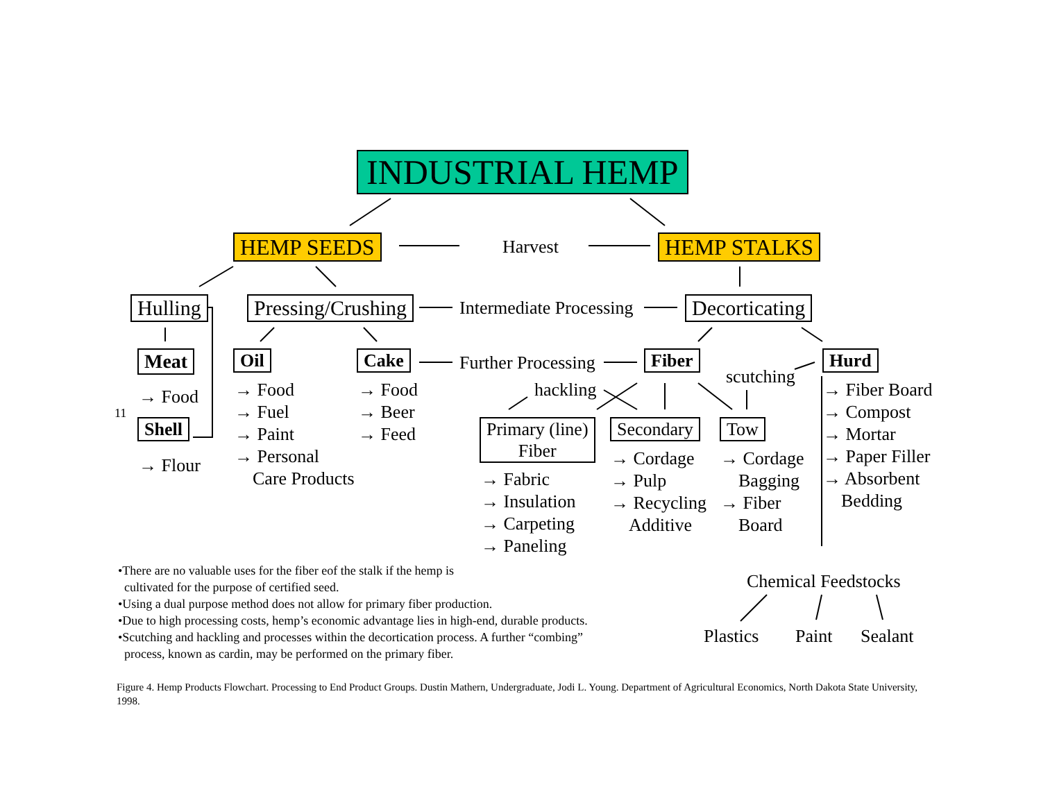INDUSTRIAL HEMP
HEMP SEEDS Harvest HEMP STALKS
Hulling Pressing/Crushing Intermediate Processing Decorticating
Meat Oil Cake Further Processing Fiber
scutching
Hurd
→ Food
11
Shell
→ Flour
→ Food
→ Fuel
→ Paint
→ Personal
Care Products
→ Food
→ Beer
→ Feed
hackling
Primary (line)
Fiber
Secondary Tow
→ Fabric
→ Insulation
→ Carpeting
→ Paneling
→ Cordage
→ Pulp
→ Recycling
Additive
→ Cordage
Bagging
→ Fiber
Board
→ Fiber Board
→ Compost
→ Mortar
→ Paper Filler
→ Absorbent
Bedding
Chemical Feedstocks
Plastics Paint Sealant
•There are no valuable uses for the fiber eof the stalk if the hemp is
cultivated for the purpose of certified seed.
•Using a dual purpose method does not allow for primary fiber production.
•Due to high processing costs, hemp’s economic advantage lies in high-end, durable products.
•Scutching and hackling and processes within the decortication process. A further “combing”
process, known as cardin, may be performed on the primary fiber.
Figure 4. Hemp Products Flowchart. Processing to End Product Groups. Dustin Mathern, Undergraduate, Jodi L. Young. Department of Agricultural Economics, North Dakota State University, 1998.